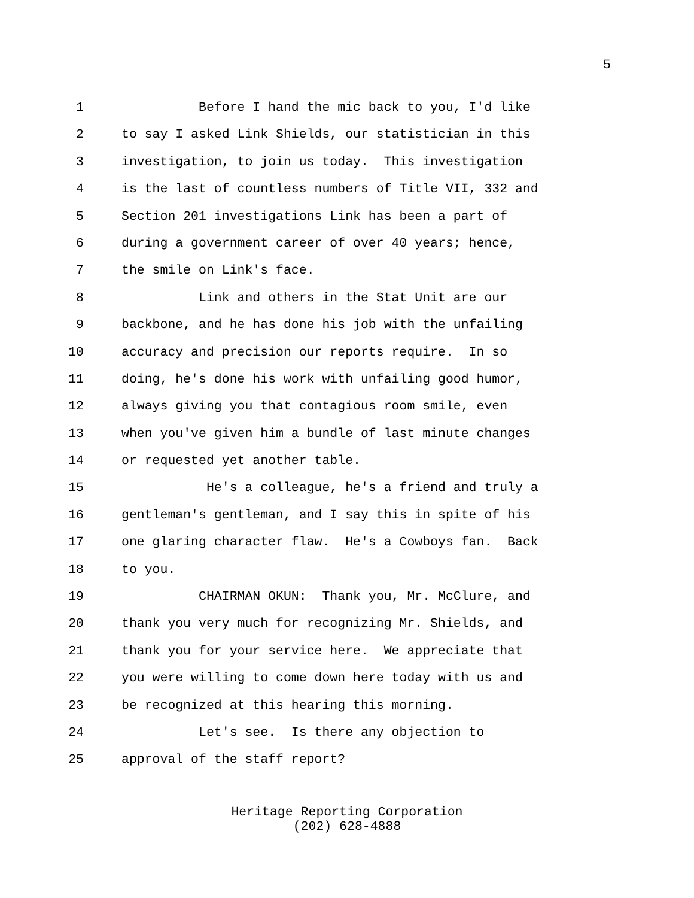5
1 Before I hand the mic back to you, I'd like
2 to say I asked Link Shields, our statistician in this
3 investigation, to join us today. This investigation
4 is the last of countless numbers of Title VII, 332 and
5 Section 201 investigations Link has been a part of
6 during a government career of over 40 years; hence,
7 the smile on Link's face.
8 Link and others in the Stat Unit are our
9 backbone, and he has done his job with the unfailing
10 accuracy and precision our reports require. In so
11 doing, he's done his work with unfailing good humor,
12 always giving you that contagious room smile, even
13 when you've given him a bundle of last minute changes
14 or requested yet another table.
15 He's a colleague, he's a friend and truly a
16 gentleman's gentleman, and I say this in spite of his
17 one glaring character flaw. He's a Cowboys fan. Back
18 to you.
19 CHAIRMAN OKUN: Thank you, Mr. McClure, and
20 thank you very much for recognizing Mr. Shields, and
21 thank you for your service here. We appreciate that
22 you were willing to come down here today with us and
23 be recognized at this hearing this morning.
24 Let's see. Is there any objection to
25 approval of the staff report?
Heritage Reporting Corporation
(202) 628-4888